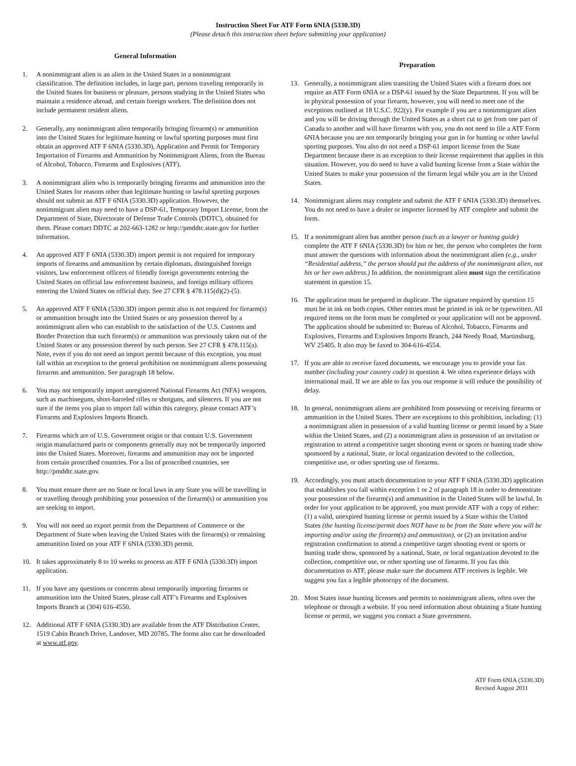Instruction Sheet For ATF Form 6NIA (5330.3D)
(Please detach this instruction sheet before submitting your application)
General Information
1. A nonimmigrant alien is an alien in the United States in a nonimmigrant classification. The definition includes, in large part, persons traveling temporarily in the United States for business or pleasure, persons studying in the United States who maintain a residence abroad, and certain foreign workers. The definition does not include permanent resident aliens.
2. Generally, any nonimmigrant alien temporarily bringing firearm(s) or ammunition into the United States for legitimate hunting or lawful sporting purposes must first obtain an approved ATF F 6NIA (5330.3D), Application and Permit for Temporary Importation of Firearms and Ammunition by Nonimmigrant Aliens, from the Bureau of Alcohol, Tobacco, Firearms and Explosives (ATF).
3. A nonimmigrant alien who is temporarily bringing firearms and ammunition into the United States for reasons other than legitimate hunting or lawful sporting purposes should not submit an ATF F 6NIA (5330.3D) application. However, the nonimmigrant alien may need to have a DSP-61, Temporary Import License, from the Department of State, Directorate of Defense Trade Controls (DDTC), obtained for them. Please contact DDTC at 202-663-1282 or http://pmddtc.state.gov for further information.
4. An approved ATF F 6NIA (5330.3D) import permit is not required for temporary imports of firearms and ammunition by certain diplomats, distinguished foreign visitors, law enforcement officers of friendly foreign governments entering the United States on official law enforcement business, and foreign military officers entering the United States on official duty. See 27 CFR § 478.115(d)(2)-(5).
5. An approved ATF F 6NIA (5330.3D) import permit also is not required for firearm(s) or ammunition brought into the United States or any possession thereof by a nonimmigrant alien who can establish to the satisfaction of the U.S. Customs and Border Protection that such firearm(s) or ammunition was previously taken out of the United States or any possession thereof by such person. See 27 CFR § 478.115(a). Note, even if you do not need an import permit because of this exception, you must fall within an exception to the general prohibition on nonimmigrant aliens possessing firearms and ammunition. See paragraph 18 below.
6. You may not temporarily import unregistered National Firearms Act (NFA) weapons, such as machineguns, short-barreled rifles or shotguns, and silencers. If you are not sure if the items you plan to import fall within this category, please contact ATF’s Firearms and Explosives Imports Branch.
7. Firearms which are of U.S. Government origin or that contain U.S. Government origin manufactured parts or components generally may not be temporarily imported into the United States. Moreover, firearms and ammunition may not be imported from certain proscribed countries. For a list of proscribed countries, see http://pmddtc.state.gov.
8. You must ensure there are no State or local laws in any State you will be travelling in or travelling through prohibiting your possession of the firearm(s) or ammunition you are seeking to import.
9. You will not need an export permit from the Department of Commerce or the Department of State when leaving the United States with the firearm(s) or remaining ammunition listed on your ATF F 6NIA (5330.3D) permit.
10. It takes approximately 8 to 10 weeks to process an ATF F 6NIA (5330.3D) import application.
11. If you have any questions or concerns about temporarily importing firearms or ammunition into the United States, please call ATF’s Firearms and Explosives Imports Branch at (304) 616-4550.
12. Additional ATF F 6NIA (5330.3D) are available from the ATF Distribution Center, 1519 Cabin Branch Drive, Landover, MD 20785. The forms also can be downloaded at www.atf.gov.
Preparation
13. Generally, a nonimmigrant alien transiting the United States with a firearm does not require an ATF Form 6NIA or a DSP-61 issued by the State Department. If you will be in physical possession of your firearm, however, you will need to meet one of the exceptions outlined at 18 U.S.C. 922(y). For example if you are a nonimmigrant alien and you will be driving through the United States as a short cut to get from one part of Canada to another and will have firearms with you, you do not need to file a ATF Form 6NIA because you are not temporarily bringing your gun in for hunting or other lawful sporting purposes. You also do not need a DSP-61 import license from the State Department because there is an exception to their license requirement that applies in this situation. However, you do need to have a valid hunting license from a State within the United States to make your possession of the firearm legal while you are in the United States.
14. Nonimmigrant aliens may complete and submit the ATF F 6NIA (5330.3D) themselves. You do not need to have a dealer or importer licensed by ATF complete and submit the form.
15. If a nonimmigrant alien has another person (such as a lawyer or hunting guide) complete the ATF F 6NIA (5330.3D) for him or her, the person who completes the form must answer the questions with information about the nonimmigrant alien (e.g., under “Residential address,” the person should put the address of the nonimmigrant alien, not his or her own address.) In addition, the nonimmigrant alien must sign the certification statement in question 15.
16. The application must be prepared in duplicate. The signature required by question 15 must be in ink on both copies. Other entries must be printed in ink or be typewritten. All required items on the form must be completed or your application will not be approved. The application should be submitted to: Bureau of Alcohol, Tobacco, Firearms and Explosives, Firearms and Explosives Imports Branch, 244 Needy Road, Martinsburg, WV 25405. It also may be faxed to 304-616-4554.
17. If you are able to receive faxed documents, we encourage you to provide your fax number (including your country code) in question 4. We often experience delays with international mail. If we are able to fax you our response it will reduce the possibility of delay.
18. In general, nonimmigrant aliens are prohibited from possessing or receiving firearms or ammunition in the United States. There are exceptions to this prohibition, including: (1) a nonimmigrant alien in possession of a valid hunting license or permit issued by a State within the United States, and (2) a nonimmigrant alien in possession of an invitation or registration to attend a competitive target shooting event or sports or hunting trade show sponsored by a national, State, or local organization devoted to the collection, competitive use, or other sporting use of firearms.
19. Accordingly, you must attach documentation to your ATF F 6NIA (5330.3D) application that establishes you fall within exception 1 or 2 of paragraph 18 in order to demonstrate your possession of the firearm(s) and ammunition in the United States will be lawful. In order for your application to be approved, you must provide ATF with a copy of either: (1) a valid, unexpired hunting license or permit issued by a State within the United States (the hunting license/permit does NOT have to be from the State where you will be importing and/or using the firearm(s) and ammunition), or (2) an invitation and/or registration confirmation to attend a competitive target shooting event or sports or hunting trade show, sponsored by a national, State, or local organization devoted to the collection, competitive use, or other sporting use of firearms. If you fax this documentation to ATF, please make sure the document ATF receives is legible. We suggest you fax a legible photocopy of the document.
20. Most States issue hunting licenses and permits to nonimmigrant aliens, often over the telephone or through a website. If you need information about obtaining a State hunting license or permit, we suggest you contact a State government.
ATF Form 6NIA (5330.3D)
Revised August 2011